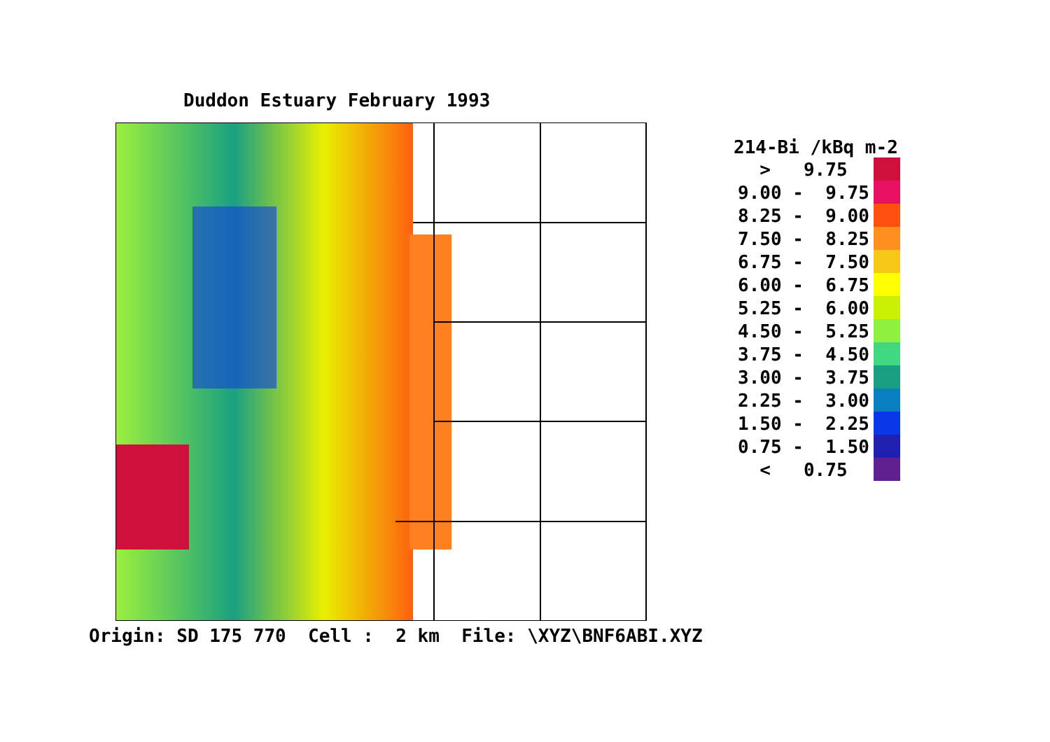Duddon Estuary February 1993
Origin: SD 175 770 Cell : 2 km File: \XYZ\BNF6ABI.XYZ
214-Bi /kBq m-2
| > 9.75 | |
| 9.00 - 9.75 | |
| 8.25 - 9.00 | |
| 7.50 - 8.25 | |
| 6.75 - 7.50 | |
| 6.00 - 6.75 | |
| 5.25 - 6.00 | |
| 4.50 - 5.25 | |
| 3.75 - 4.50 | |
| 3.00 - 3.75 | |
| 2.25 - 3.00 | |
| 1.50 - 2.25 | |
| 0.75 - 1.50 | |
| < 0.75 | |